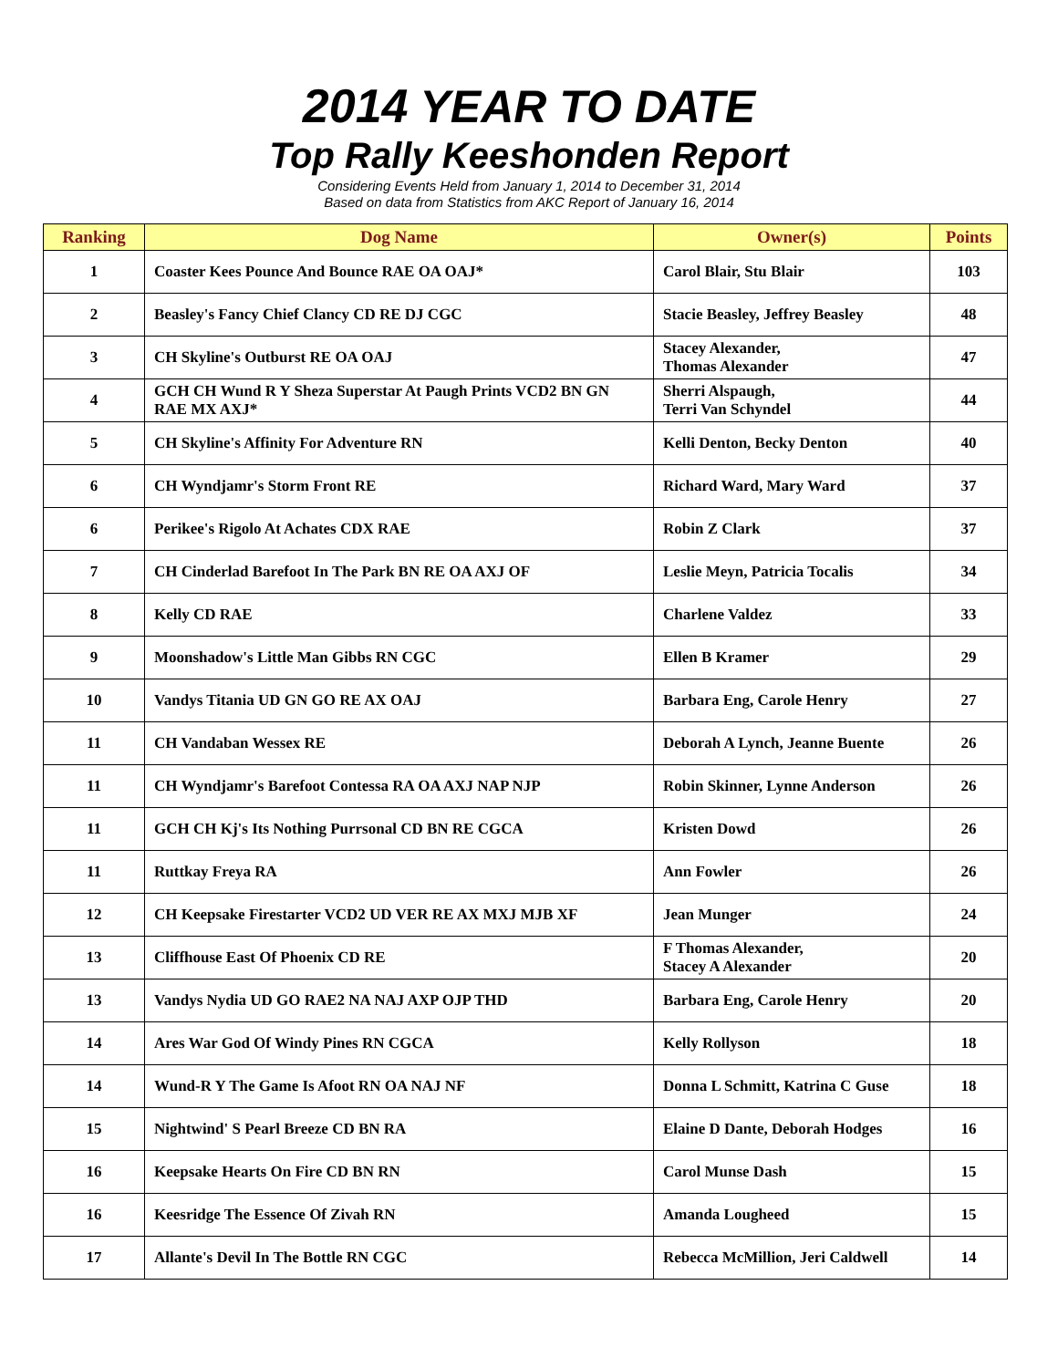2014 YEAR TO DATE
Top Rally Keeshonden Report
Considering Events Held from January 1, 2014 to December 31, 2014
Based on data from Statistics from AKC Report of January 16, 2014
| Ranking | Dog Name | Owner(s) | Points |
| --- | --- | --- | --- |
| 1 | Coaster Kees Pounce And Bounce RAE OA OAJ* | Carol Blair, Stu Blair | 103 |
| 2 | Beasley's Fancy Chief Clancy CD RE DJ CGC | Stacie Beasley, Jeffrey Beasley | 48 |
| 3 | CH Skyline's Outburst RE OA OAJ | Stacey Alexander, Thomas Alexander | 47 |
| 4 | GCH CH Wund R Y Sheza Superstar At Paugh Prints VCD2 BN GN RAE MX AXJ* | Sherri Alspaugh, Terri Van Schyndel | 44 |
| 5 | CH Skyline's Affinity For Adventure RN | Kelli Denton, Becky Denton | 40 |
| 6 | CH Wyndjamr's Storm Front RE | Richard Ward, Mary Ward | 37 |
| 6 | Perikee's Rigolo At Achates CDX RAE | Robin Z Clark | 37 |
| 7 | CH Cinderlad Barefoot In The Park BN RE OA AXJ OF | Leslie Meyn, Patricia Tocalis | 34 |
| 8 | Kelly CD RAE | Charlene Valdez | 33 |
| 9 | Moonshadow's Little Man Gibbs RN CGC | Ellen B Kramer | 29 |
| 10 | Vandys Titania UD GN GO RE AX OAJ | Barbara Eng, Carole Henry | 27 |
| 11 | CH Vandaban Wessex RE | Deborah A Lynch, Jeanne Buente | 26 |
| 11 | CH Wyndjamr's Barefoot Contessa RA OA AXJ NAP NJP | Robin Skinner, Lynne Anderson | 26 |
| 11 | GCH CH Kj's Its Nothing Purrsonal CD BN RE CGCA | Kristen Dowd | 26 |
| 11 | Ruttkay Freya RA | Ann Fowler | 26 |
| 12 | CH Keepsake Firestarter VCD2 UD VER RE AX MXJ MJB XF | Jean Munger | 24 |
| 13 | Cliffhouse East Of Phoenix CD RE | F Thomas Alexander, Stacey A Alexander | 20 |
| 13 | Vandys Nydia UD GO RAE2 NA NAJ AXP OJP THD | Barbara Eng, Carole Henry | 20 |
| 14 | Ares War God Of Windy Pines RN CGCA | Kelly Rollyson | 18 |
| 14 | Wund-R Y The Game Is Afoot RN OA NAJ NF | Donna L Schmitt, Katrina C Guse | 18 |
| 15 | Nightwind' S Pearl Breeze CD BN RA | Elaine D Dante, Deborah Hodges | 16 |
| 16 | Keepsake Hearts On Fire CD BN RN | Carol Munse Dash | 15 |
| 16 | Keesridge The Essence Of Zivah RN | Amanda Lougheed | 15 |
| 17 | Allante's Devil In The Bottle RN CGC | Rebecca McMillion, Jeri Caldwell | 14 |